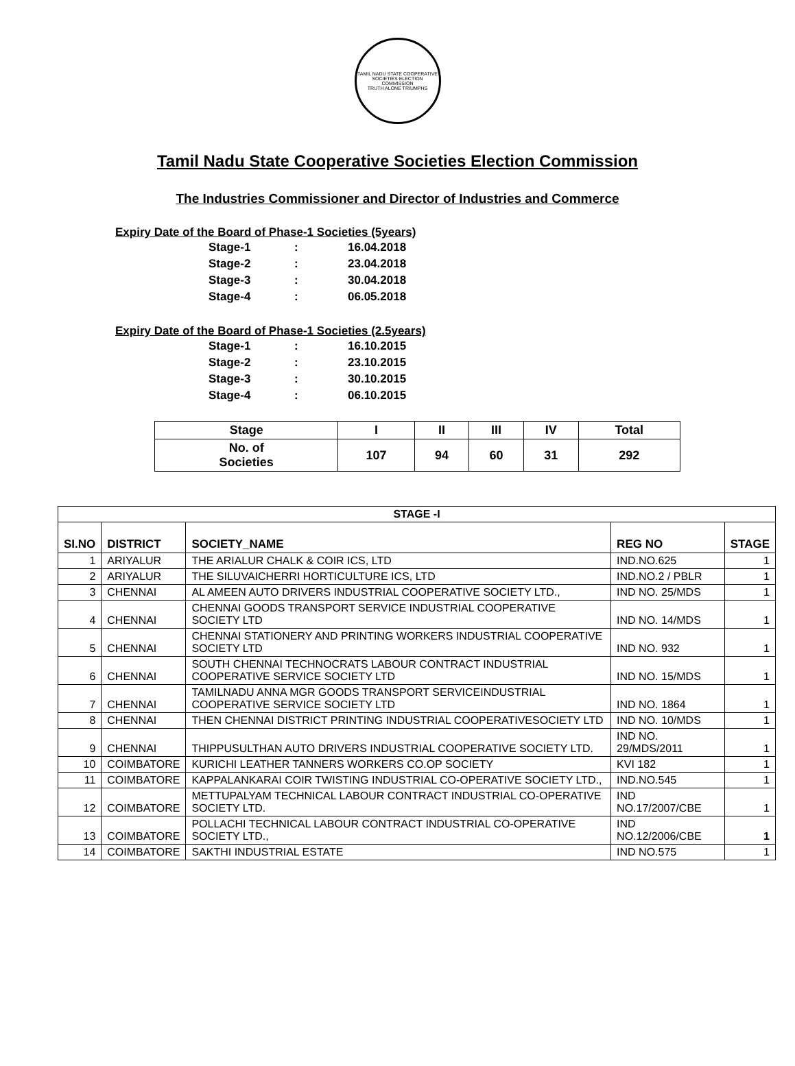TAMIL NADU STATE COOPERATIVE SOCIETIES ELECTION COMMISSION
TRUTH ALONE TRIUMPHS
Tamil Nadu State Cooperative Societies Election Commission
The Industries Commissioner and Director of Industries and Commerce
Expiry Date of the Board of Phase-1 Societies (5years)
Stage-1: 16.04.2018
Stage-2: 23.04.2018
Stage-3: 30.04.2018
Stage-4: 06.05.2018
Expiry Date of the Board of Phase-1 Societies (2.5years)
Stage-1: 16.10.2015
Stage-2: 23.10.2015
Stage-3: 30.10.2015
Stage-4: 06.10.2015
| Stage | I | II | III | IV | Total |
| --- | --- | --- | --- | --- | --- |
| No. of Societies | 107 | 94 | 60 | 31 | 292 |
| STAGE -I | | | | |
| --- | --- | --- | --- | --- |
| SI.NO | DISTRICT | SOCIETY_NAME | REG NO | STAGE |
| 1 | ARIYALUR | THE ARIALUR CHALK & COIR ICS, LTD | IND.NO.625 | 1 |
| 2 | ARIYALUR | THE SILUVAICHERRI HORTICULTURE ICS, LTD | IND.NO.2 / PBLR | 1 |
| 3 | CHENNAI | AL AMEEN AUTO DRIVERS INDUSTRIAL COOPERATIVE SOCIETY LTD., | IND NO. 25/MDS | 1 |
| 4 | CHENNAI | CHENNAI GOODS TRANSPORT SERVICE INDUSTRIAL COOPERATIVE SOCIETY LTD | IND NO. 14/MDS | 1 |
| 5 | CHENNAI | CHENNAI STATIONERY AND PRINTING WORKERS INDUSTRIAL COOPERATIVE SOCIETY LTD | IND NO. 932 | 1 |
| 6 | CHENNAI | SOUTH CHENNAI TECHNOCRATS LABOUR CONTRACT INDUSTRIAL COOPERATIVE SERVICE SOCIETY LTD | IND NO. 15/MDS | 1 |
| 7 | CHENNAI | TAMILNADU ANNA MGR GOODS TRANSPORT SERVICEINDUSTRIAL COOPERATIVE SERVICE SOCIETY LTD | IND NO. 1864 | 1 |
| 8 | CHENNAI | THEN CHENNAI DISTRICT PRINTING INDUSTRIAL COOPERATIVESOCIETY LTD | IND NO. 10/MDS | 1 |
| 9 | CHENNAI | THIPPUSULTHAN AUTO DRIVERS INDUSTRIAL COOPERATIVE SOCIETY LTD. | IND NO. 29/MDS/2011 | 1 |
| 10 | COIMBATORE | KURICHI LEATHER TANNERS WORKERS CO.OP SOCIETY | KVI 182 | 1 |
| 11 | COIMBATORE | KAPPALANKARAI COIR TWISTING INDUSTRIAL CO-OPERATIVE SOCIETY LTD., | IND.NO.545 | 1 |
| 12 | COIMBATORE | METTUPALYAM TECHNICAL LABOUR CONTRACT INDUSTRIAL CO-OPERATIVE SOCIETY LTD. | IND NO.17/2007/CBE | 1 |
| 13 | COIMBATORE | POLLACHI TECHNICAL LABOUR CONTRACT INDUSTRIAL CO-OPERATIVE SOCIETY LTD., | IND NO.12/2006/CBE | 1 |
| 14 | COIMBATORE | SAKTHI INDUSTRIAL ESTATE | IND NO.575 | 1 |